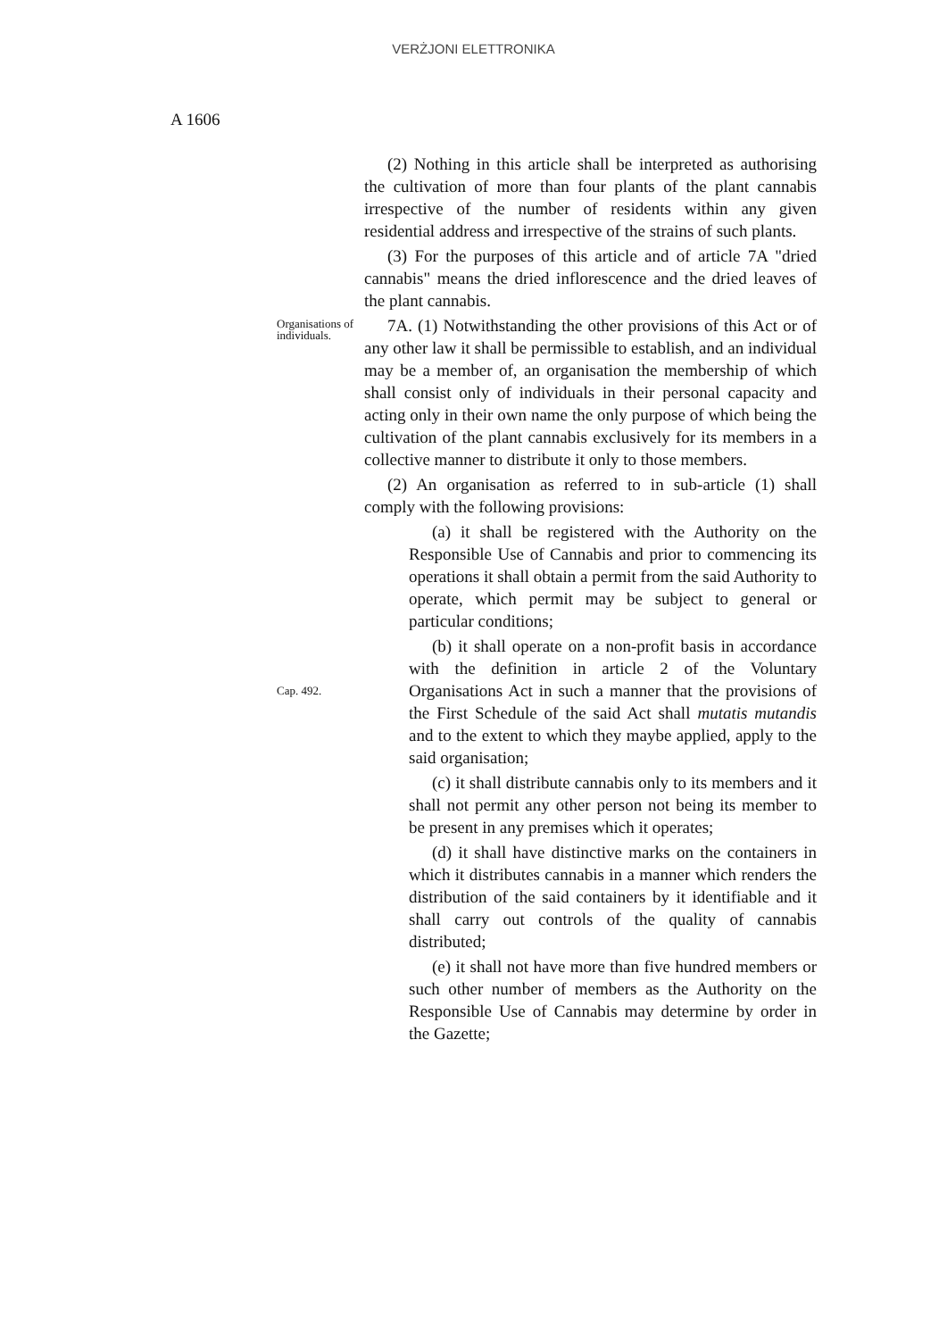VERŻJONI ELETTRONIKA
A 1606
(2) Nothing in this article shall be interpreted as authorising the cultivation of more than four plants of the plant cannabis irrespective of the number of residents within any given residential address and irrespective of the strains of such plants.
(3) For the purposes of this article and of article 7A "dried cannabis" means the dried inflorescence and the dried leaves of the plant cannabis.
Organisations of individuals.
7A. (1) Notwithstanding the other provisions of this Act or of any other law it shall be permissible to establish, and an individual may be a member of, an organisation the membership of which shall consist only of individuals in their personal capacity and acting only in their own name the only purpose of which being the cultivation of the plant cannabis exclusively for its members in a collective manner to distribute it only to those members.
(2) An organisation as referred to in sub-article (1) shall comply with the following provisions:
(a) it shall be registered with the Authority on the Responsible Use of Cannabis and prior to commencing its operations it shall obtain a permit from the said Authority to operate, which permit may be subject to general or particular conditions;
Cap. 492.
(b) it shall operate on a non-profit basis in accordance with the definition in article 2 of the Voluntary Organisations Act in such a manner that the provisions of the First Schedule of the said Act shall mutatis mutandis and to the extent to which they maybe applied, apply to the said organisation;
(c) it shall distribute cannabis only to its members and it shall not permit any other person not being its member to be present in any premises which it operates;
(d) it shall have distinctive marks on the containers in which it distributes cannabis in a manner which renders the distribution of the said containers by it identifiable and it shall carry out controls of the quality of cannabis distributed;
(e) it shall not have more than five hundred members or such other number of members as the Authority on the Responsible Use of Cannabis may determine by order in the Gazette;